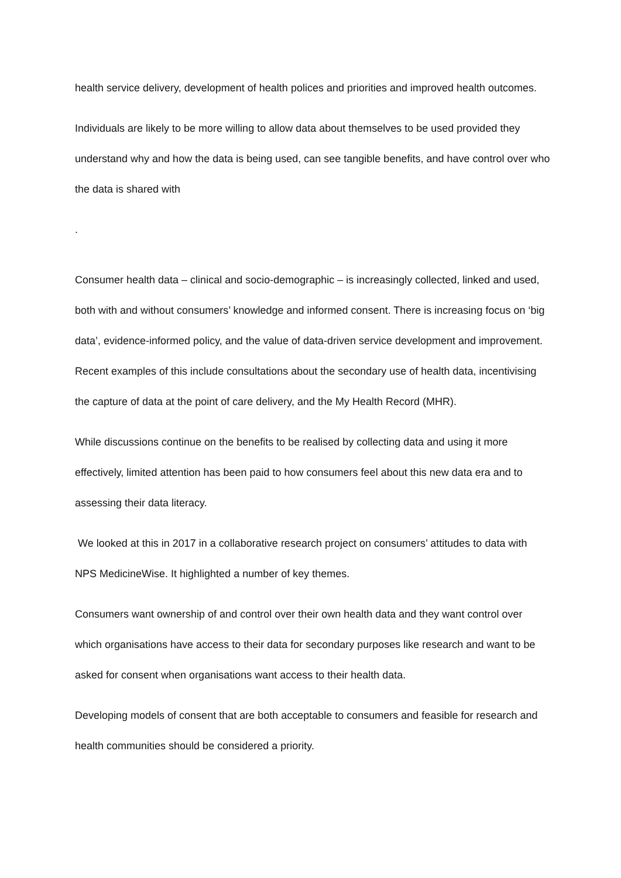health service delivery, development of health polices and priorities and improved health outcomes.
Individuals are likely to be more willing to allow data about themselves to be used provided they understand why and how the data is being used, can see tangible benefits, and have control over who the data is shared with
.
Consumer health data – clinical and socio-demographic – is increasingly collected, linked and used, both with and without consumers’ knowledge and informed consent. There is increasing focus on ‘big data’, evidence-informed policy, and the value of data-driven service development and improvement. Recent examples of this include consultations about the secondary use of health data, incentivising the capture of data at the point of care delivery, and the My Health Record (MHR).
While discussions continue on the benefits to be realised by collecting data and using it more effectively, limited attention has been paid to how consumers feel about this new data era and to assessing their data literacy.
We looked at this in 2017 in a collaborative research project on consumers’ attitudes to data with NPS MedicineWise. It highlighted a number of key themes.
Consumers want ownership of and control over their own health data and they want control over which organisations have access to their data for secondary purposes like research and want to be asked for consent when organisations want access to their health data.
Developing models of consent that are both acceptable to consumers and feasible for research and health communities should be considered a priority.